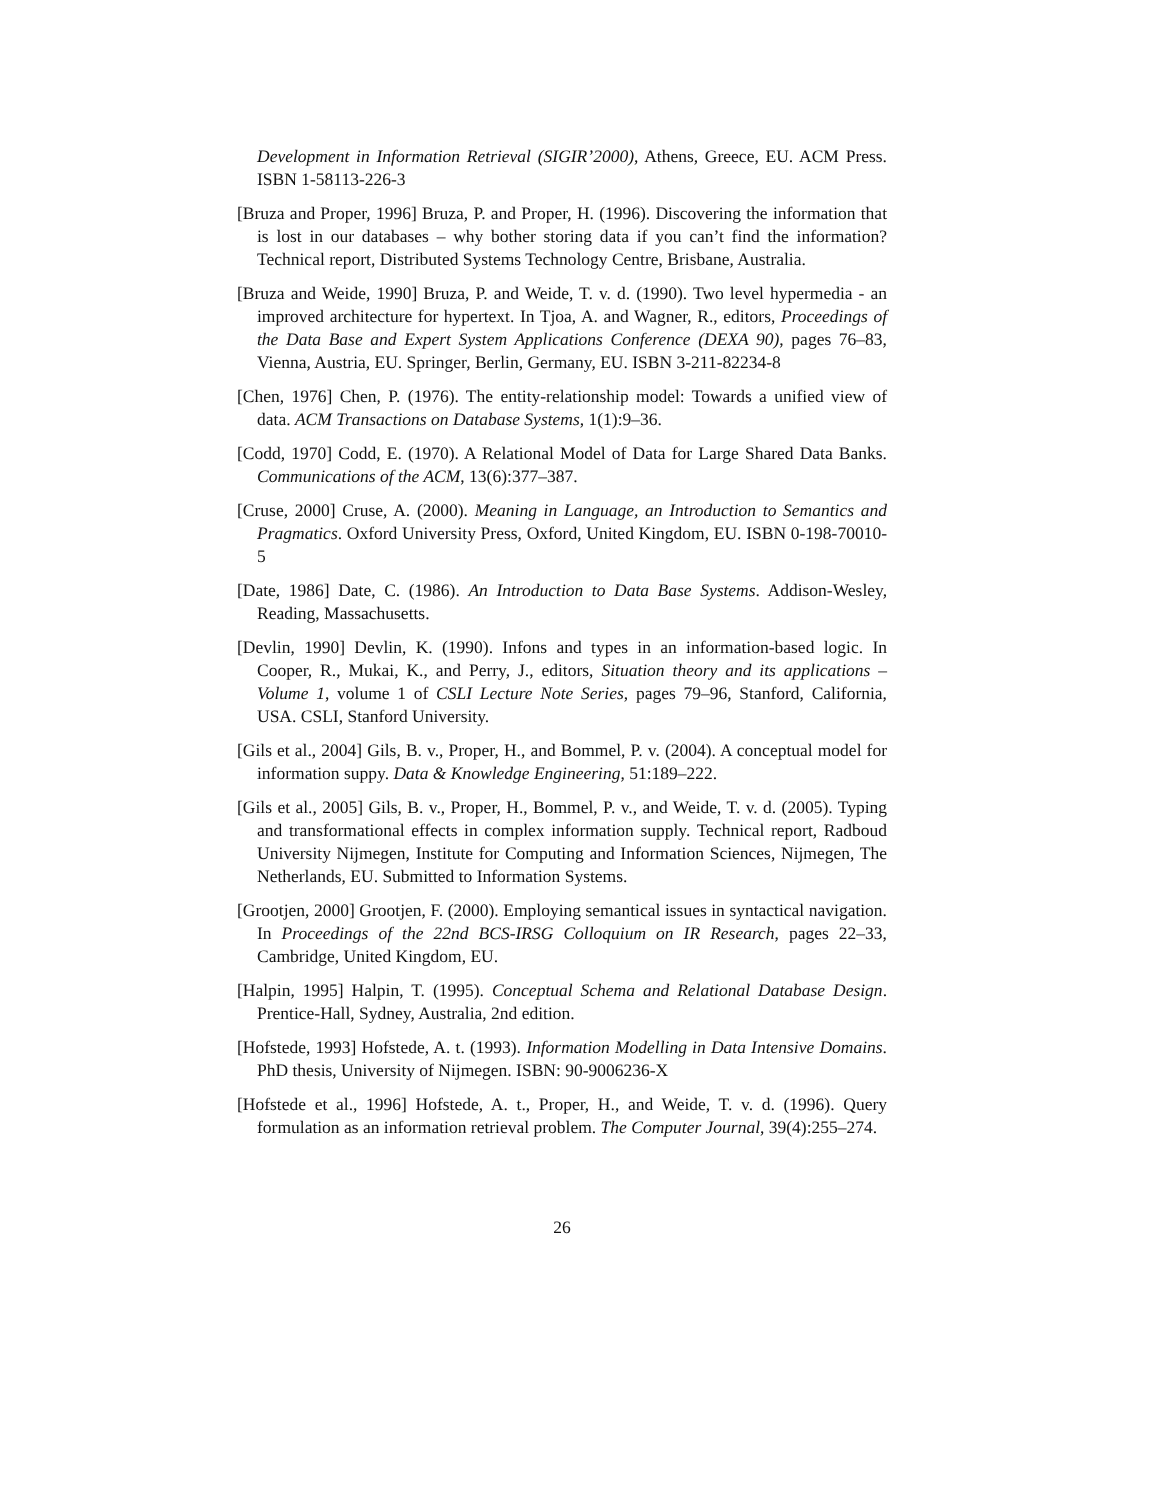Development in Information Retrieval (SIGIR’2000), Athens, Greece, EU. ACM Press. ISBN 1-58113-226-3
[Bruza and Proper, 1996] Bruza, P. and Proper, H. (1996). Discovering the information that is lost in our databases – why bother storing data if you can’t find the information? Technical report, Distributed Systems Technology Centre, Brisbane, Australia.
[Bruza and Weide, 1990] Bruza, P. and Weide, T. v. d. (1990). Two level hypermedia - an improved architecture for hypertext. In Tjoa, A. and Wagner, R., editors, Proceedings of the Data Base and Expert System Applications Conference (DEXA 90), pages 76–83, Vienna, Austria, EU. Springer, Berlin, Germany, EU. ISBN 3-211-82234-8
[Chen, 1976] Chen, P. (1976). The entity-relationship model: Towards a unified view of data. ACM Transactions on Database Systems, 1(1):9–36.
[Codd, 1970] Codd, E. (1970). A Relational Model of Data for Large Shared Data Banks. Communications of the ACM, 13(6):377–387.
[Cruse, 2000] Cruse, A. (2000). Meaning in Language, an Introduction to Semantics and Pragmatics. Oxford University Press, Oxford, United Kingdom, EU. ISBN 0-198-70010-5
[Date, 1986] Date, C. (1986). An Introduction to Data Base Systems. Addison-Wesley, Reading, Massachusetts.
[Devlin, 1990] Devlin, K. (1990). Infons and types in an information-based logic. In Cooper, R., Mukai, K., and Perry, J., editors, Situation theory and its applications – Volume 1, volume 1 of CSLI Lecture Note Series, pages 79–96, Stanford, California, USA. CSLI, Stanford University.
[Gils et al., 2004] Gils, B. v., Proper, H., and Bommel, P. v. (2004). A conceptual model for information suppy. Data & Knowledge Engineering, 51:189–222.
[Gils et al., 2005] Gils, B. v., Proper, H., Bommel, P. v., and Weide, T. v. d. (2005). Typing and transformational effects in complex information supply. Technical report, Radboud University Nijmegen, Institute for Computing and Information Sciences, Nijmegen, The Netherlands, EU. Submitted to Information Systems.
[Grootjen, 2000] Grootjen, F. (2000). Employing semantical issues in syntactical navigation. In Proceedings of the 22nd BCS-IRSG Colloquium on IR Research, pages 22–33, Cambridge, United Kingdom, EU.
[Halpin, 1995] Halpin, T. (1995). Conceptual Schema and Relational Database Design. Prentice-Hall, Sydney, Australia, 2nd edition.
[Hofstede, 1993] Hofstede, A. t. (1993). Information Modelling in Data Intensive Domains. PhD thesis, University of Nijmegen. ISBN: 90-9006236-X
[Hofstede et al., 1996] Hofstede, A. t., Proper, H., and Weide, T. v. d. (1996). Query formulation as an information retrieval problem. The Computer Journal, 39(4):255–274.
26